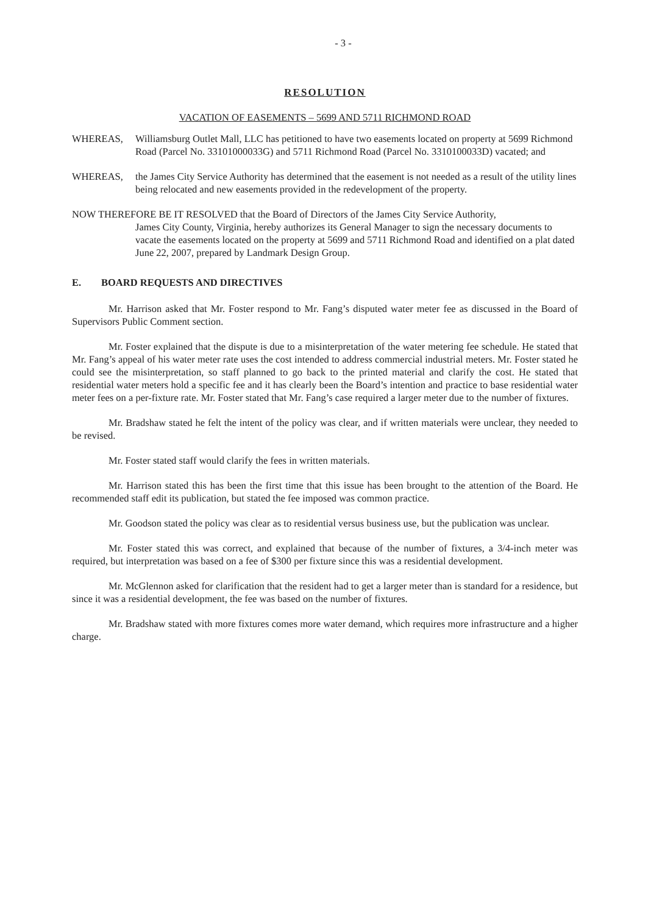- 3 -
RESOLUTION
VACATION OF EASEMENTS – 5699 AND 5711 RICHMOND ROAD
WHEREAS, Williamsburg Outlet Mall, LLC has petitioned to have two easements located on property at 5699 Richmond Road (Parcel No. 33101000033G) and 5711 Richmond Road (Parcel No. 3310100033D) vacated; and
WHEREAS, the James City Service Authority has determined that the easement is not needed as a result of the utility lines being relocated and new easements provided in the redevelopment of the property.
NOW THEREFORE BE IT RESOLVED that the Board of Directors of the James City Service Authority,
James City County, Virginia, hereby authorizes its General Manager to sign the necessary documents to vacate the easements located on the property at 5699 and 5711 Richmond Road and identified on a plat dated June 22, 2007, prepared by Landmark Design Group.
E. BOARD REQUESTS AND DIRECTIVES
Mr. Harrison asked that Mr. Foster respond to Mr. Fang’s disputed water meter fee as discussed in the Board of Supervisors Public Comment section.
Mr. Foster explained that the dispute is due to a misinterpretation of the water metering fee schedule. He stated that Mr. Fang’s appeal of his water meter rate uses the cost intended to address commercial industrial meters. Mr. Foster stated he could see the misinterpretation, so staff planned to go back to the printed material and clarify the cost. He stated that residential water meters hold a specific fee and it has clearly been the Board’s intention and practice to base residential water meter fees on a per-fixture rate. Mr. Foster stated that Mr. Fang’s case required a larger meter due to the number of fixtures.
Mr. Bradshaw stated he felt the intent of the policy was clear, and if written materials were unclear, they needed to be revised.
Mr. Foster stated staff would clarify the fees in written materials.
Mr. Harrison stated this has been the first time that this issue has been brought to the attention of the Board. He recommended staff edit its publication, but stated the fee imposed was common practice.
Mr. Goodson stated the policy was clear as to residential versus business use, but the publication was unclear.
Mr. Foster stated this was correct, and explained that because of the number of fixtures, a 3/4-inch meter was required, but interpretation was based on a fee of $300 per fixture since this was a residential development.
Mr. McGlennon asked for clarification that the resident had to get a larger meter than is standard for a residence, but since it was a residential development, the fee was based on the number of fixtures.
Mr. Bradshaw stated with more fixtures comes more water demand, which requires more infrastructure and a higher charge.